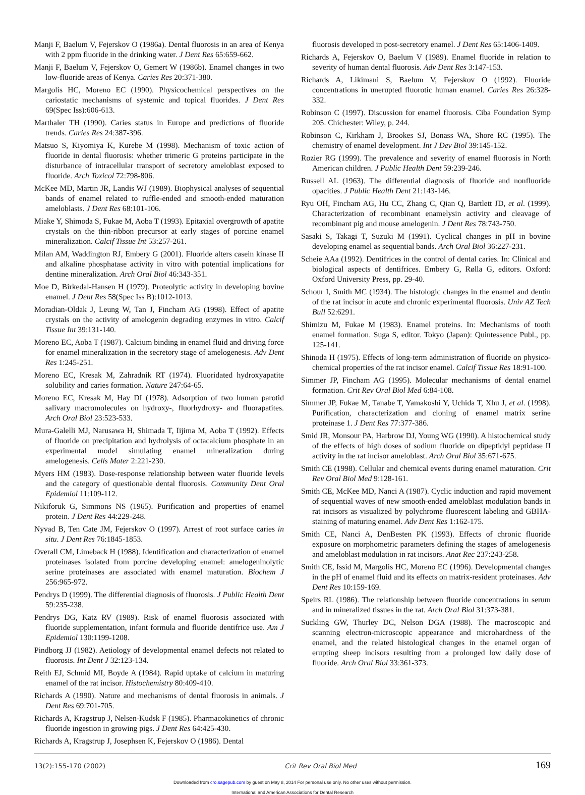Manji F, Baelum V, Fejerskov O (1986a). Dental fluorosis in an area of Kenya with 2 ppm fluoride in the drinking water. J Dent Res 65:659-662.
Manji F, Baelum V, Fejerskov O, Gemert W (1986b). Enamel changes in two low-fluoride areas of Kenya. Caries Res 20:371-380.
Margolis HC, Moreno EC (1990). Physicochemical perspectives on the cariostatic mechanisms of systemic and topical fluorides. J Dent Res 69(Spec Iss):606-613.
Marthaler TH (1990). Caries status in Europe and predictions of fluoride trends. Caries Res 24:387-396.
Matsuo S, Kiyomiya K, Kurebe M (1998). Mechanism of toxic action of fluoride in dental fluorosis: whether trimeric G proteins participate in the disturbance of intracellular transport of secretory ameloblast exposed to fluoride. Arch Toxicol 72:798-806.
McKee MD, Martin JR, Landis WJ (1989). Biophysical analyses of sequential bands of enamel related to ruffle-ended and smooth-ended maturation ameloblasts. J Dent Res 68:101-106.
Miake Y, Shimoda S, Fukae M, Aoba T (1993). Epitaxial overgrowth of apatite crystals on the thin-ribbon precursor at early stages of porcine enamel mineralization. Calcif Tissue Int 53:257-261.
Milan AM, Waddington RJ, Embery G (2001). Fluoride alters casein kinase II and alkaline phosphatase activity in vitro with potential implications for dentine mineralization. Arch Oral Biol 46:343-351.
Moe D, Birkedal-Hansen H (1979). Proteolytic activity in developing bovine enamel. J Dent Res 58(Spec Iss B):1012-1013.
Moradian-Oldak J, Leung W, Tan J, Fincham AG (1998). Effect of apatite crystals on the activity of amelogenin degrading enzymes in vitro. Calcif Tissue Int 39:131-140.
Moreno EC, Aoba T (1987). Calcium binding in enamel fluid and driving force for enamel mineralization in the secretory stage of amelogenesis. Adv Dent Res 1:245-251.
Moreno EC, Kresak M, Zahradnik RT (1974). Fluoridated hydroxyapatite solubility and caries formation. Nature 247:64-65.
Moreno EC, Kresak M, Hay DI (1978). Adsorption of two human parotid salivary macromolecules on hydroxy-, fluorhydroxy- and fluorapatites. Arch Oral Biol 23:523-533.
Mura-Galelli MJ, Narusawa H, Shimada T, Iijima M, Aoba T (1992). Effects of fluoride on precipitation and hydrolysis of octacalcium phosphate in an experimental model simulating enamel mineralization during amelogenesis. Cells Mater 2:221-230.
Myers HM (1983). Dose-response relationship between water fluoride levels and the category of questionable dental fluorosis. Community Dent Oral Epidemiol 11:109-112.
Nikiforuk G, Simmons NS (1965). Purification and properties of enamel protein. J Dent Res 44:229-248.
Nyvad B, Ten Cate JM, Fejerskov O (1997). Arrest of root surface caries in situ. J Dent Res 76:1845-1853.
Overall CM, Limeback H (1988). Identification and characterization of enamel proteinases isolated from porcine developing enamel: amelogeninolytic serine proteinases are associated with enamel maturation. Biochem J 256:965-972.
Pendrys D (1999). The differential diagnosis of fluorosis. J Public Health Dent 59:235-238.
Pendrys DG, Katz RV (1989). Risk of enamel fluorosis associated with fluoride supplementation, infant formula and fluoride dentifrice use. Am J Epidemiol 130:1199-1208.
Pindborg JJ (1982). Aetiology of developmental enamel defects not related to fluorosis. Int Dent J 32:123-134.
Reith EJ, Schmid MI, Boyde A (1984). Rapid uptake of calcium in maturing enamel of the rat incisor. Histochemistry 80:409-410.
Richards A (1990). Nature and mechanisms of dental fluorosis in animals. J Dent Res 69:701-705.
Richards A, Kragstrup J, Nelsen-Kudsk F (1985). Pharmacokinetics of chronic fluoride ingestion in growing pigs. J Dent Res 64:425-430.
Richards A, Kragstrup J, Josephsen K, Fejerskov O (1986). Dental
fluorosis developed in post-secretory enamel. J Dent Res 65:1406-1409.
Richards A, Fejerskov O, Baelum V (1989). Enamel fluoride in relation to severity of human dental fluorosis. Adv Dent Res 3:147-153.
Richards A, Likimani S, Baelum V, Fejerskov O (1992). Fluoride concentrations in unerupted fluorotic human enamel. Caries Res 26:328-332.
Robinson C (1997). Discussion for enamel fluorosis. Ciba Foundation Symp 205. Chichester: Wiley, p. 244.
Robinson C, Kirkham J, Brookes SJ, Bonass WA, Shore RC (1995). The chemistry of enamel development. Int J Dev Biol 39:145-152.
Rozier RG (1999). The prevalence and severity of enamel fluorosis in North American children. J Public Health Dent 59:239-246.
Russell AL (1963). The differential diagnosis of fluoride and nonfluoride opacities. J Public Health Dent 21:143-146.
Ryu OH, Fincham AG, Hu CC, Zhang C, Qian Q, Bartlett JD, et al. (1999). Characterization of recombinant enamelysin activity and cleavage of recombinant pig and mouse amelogenin. J Dent Res 78:743-750.
Sasaki S, Takagi T, Suzuki M (1991). Cyclical changes in pH in bovine developing enamel as sequential bands. Arch Oral Biol 36:227-231.
Scheie AAa (1992). Dentifrices in the control of dental caries. In: Clinical and biological aspects of dentifrices. Embery G, Rølla G, editors. Oxford: Oxford University Press, pp. 29-40.
Schour I, Smith MC (1934). The histologic changes in the enamel and dentin of the rat incisor in acute and chronic experimental fluorosis. Univ AZ Tech Bull 52:6291.
Shimizu M, Fukae M (1983). Enamel proteins. In: Mechanisms of tooth enamel formation. Suga S, editor. Tokyo (Japan): Quintessence Publ., pp. 125-141.
Shinoda H (1975). Effects of long-term administration of fluoride on physico-chemical properties of the rat incisor enamel. Calcif Tissue Res 18:91-100.
Simmer JP, Fincham AG (1995). Molecular mechanisms of dental enamel formation. Crit Rev Oral Biol Med 6:84-108.
Simmer JP, Fukae M, Tanabe T, Yamakoshi Y, Uchida T, Xhu J, et al. (1998). Purification, characterization and cloning of enamel matrix serine proteinase 1. J Dent Res 77:377-386.
Smid JR, Monsour PA, Harbrow DJ, Young WG (1990). A histochemical study of the effects of high doses of sodium fluoride on dipeptidyl peptidase II activity in the rat incisor ameloblast. Arch Oral Biol 35:671-675.
Smith CE (1998). Cellular and chemical events during enamel maturation. Crit Rev Oral Biol Med 9:128-161.
Smith CE, McKee MD, Nanci A (1987). Cyclic induction and rapid movement of sequential waves of new smooth-ended ameloblast modulation bands in rat incisors as visualized by polychrome fluorescent labeling and GBHA-staining of maturing enamel. Adv Dent Res 1:162-175.
Smith CE, Nanci A, DenBesten PK (1993). Effects of chronic fluoride exposure on morphometric parameters defining the stages of amelogenesis and ameloblast modulation in rat incisors. Anat Rec 237:243-258.
Smith CE, Issid M, Margolis HC, Moreno EC (1996). Developmental changes in the pH of enamel fluid and its effects on matrix-resident proteinases. Adv Dent Res 10:159-169.
Speirs RL (1986). The relationship between fluoride concentrations in serum and in mineralized tissues in the rat. Arch Oral Biol 31:373-381.
Suckling GW, Thurley DC, Nelson DGA (1988). The macroscopic and scanning electron-microscopic appearance and microhardness of the enamel, and the related histological changes in the enamel organ of erupting sheep incisors resulting from a prolonged low daily dose of fluoride. Arch Oral Biol 33:361-373.
13(2):155-170 (2002) Crit Rev Oral Biol Med 169
Downloaded from cro.sagepub.com by guest on May 8, 2014 For personal use only. No other uses without permission.
International and American Associations for Dental Research